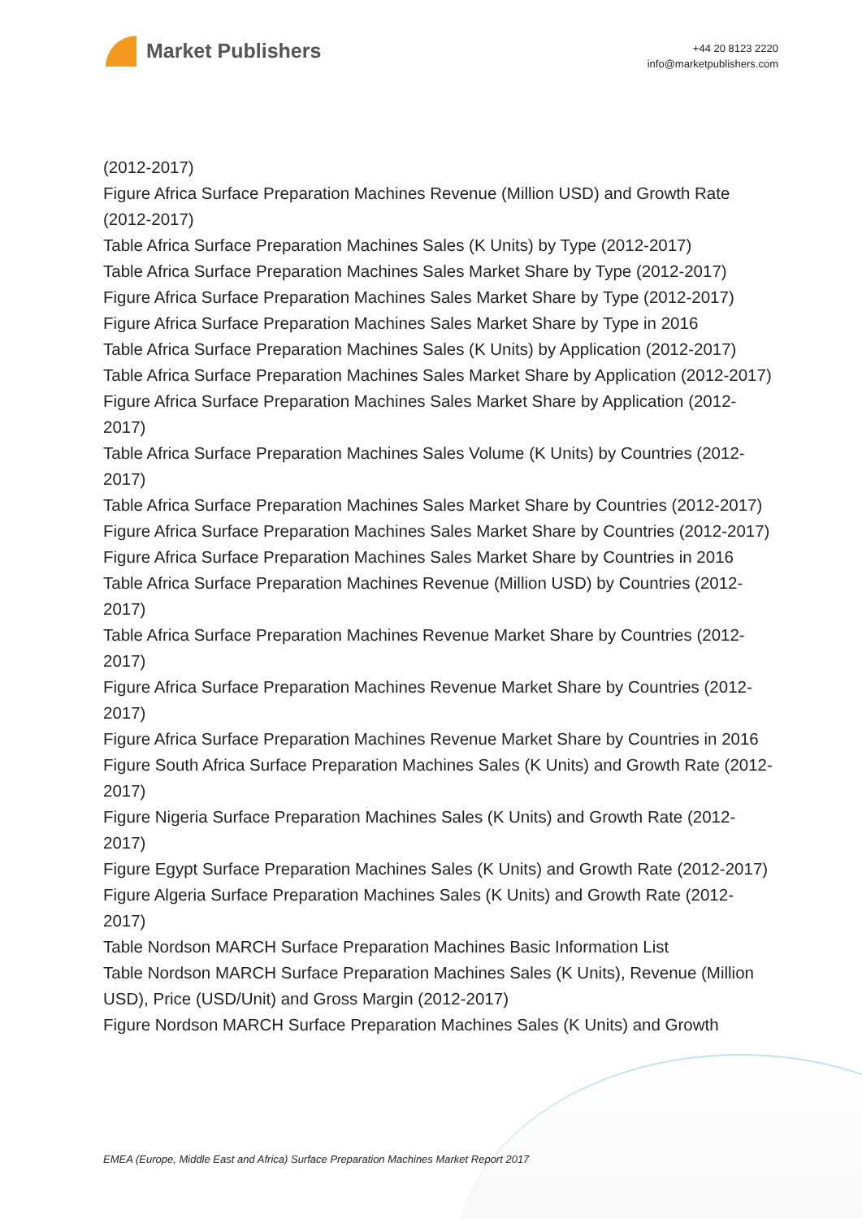Market Publishers
+44 20 8123 2220
info@marketpublishers.com
(2012-2017)
Figure Africa Surface Preparation Machines Revenue (Million USD) and Growth Rate (2012-2017)
Table Africa Surface Preparation Machines Sales (K Units) by Type (2012-2017)
Table Africa Surface Preparation Machines Sales Market Share by Type (2012-2017)
Figure Africa Surface Preparation Machines Sales Market Share by Type (2012-2017)
Figure Africa Surface Preparation Machines Sales Market Share by Type in 2016
Table Africa Surface Preparation Machines Sales (K Units) by Application (2012-2017)
Table Africa Surface Preparation Machines Sales Market Share by Application (2012-2017)
Figure Africa Surface Preparation Machines Sales Market Share by Application (2012-2017)
Table Africa Surface Preparation Machines Sales Volume (K Units) by Countries (2012-2017)
Table Africa Surface Preparation Machines Sales Market Share by Countries (2012-2017)
Figure Africa Surface Preparation Machines Sales Market Share by Countries (2012-2017)
Figure Africa Surface Preparation Machines Sales Market Share by Countries in 2016
Table Africa Surface Preparation Machines Revenue (Million USD) by Countries (2012-2017)
Table Africa Surface Preparation Machines Revenue Market Share by Countries (2012-2017)
Figure Africa Surface Preparation Machines Revenue Market Share by Countries (2012-2017)
Figure Africa Surface Preparation Machines Revenue Market Share by Countries in 2016
Figure South Africa Surface Preparation Machines Sales (K Units) and Growth Rate (2012-2017)
Figure Nigeria Surface Preparation Machines Sales (K Units) and Growth Rate (2012-2017)
Figure Egypt Surface Preparation Machines Sales (K Units) and Growth Rate (2012-2017)
Figure Algeria Surface Preparation Machines Sales (K Units) and Growth Rate (2012-2017)
Table Nordson MARCH Surface Preparation Machines Basic Information List
Table Nordson MARCH Surface Preparation Machines Sales (K Units), Revenue (Million USD), Price (USD/Unit) and Gross Margin (2012-2017)
Figure Nordson MARCH Surface Preparation Machines Sales (K Units) and Growth
EMEA (Europe, Middle East and Africa) Surface Preparation Machines Market Report 2017